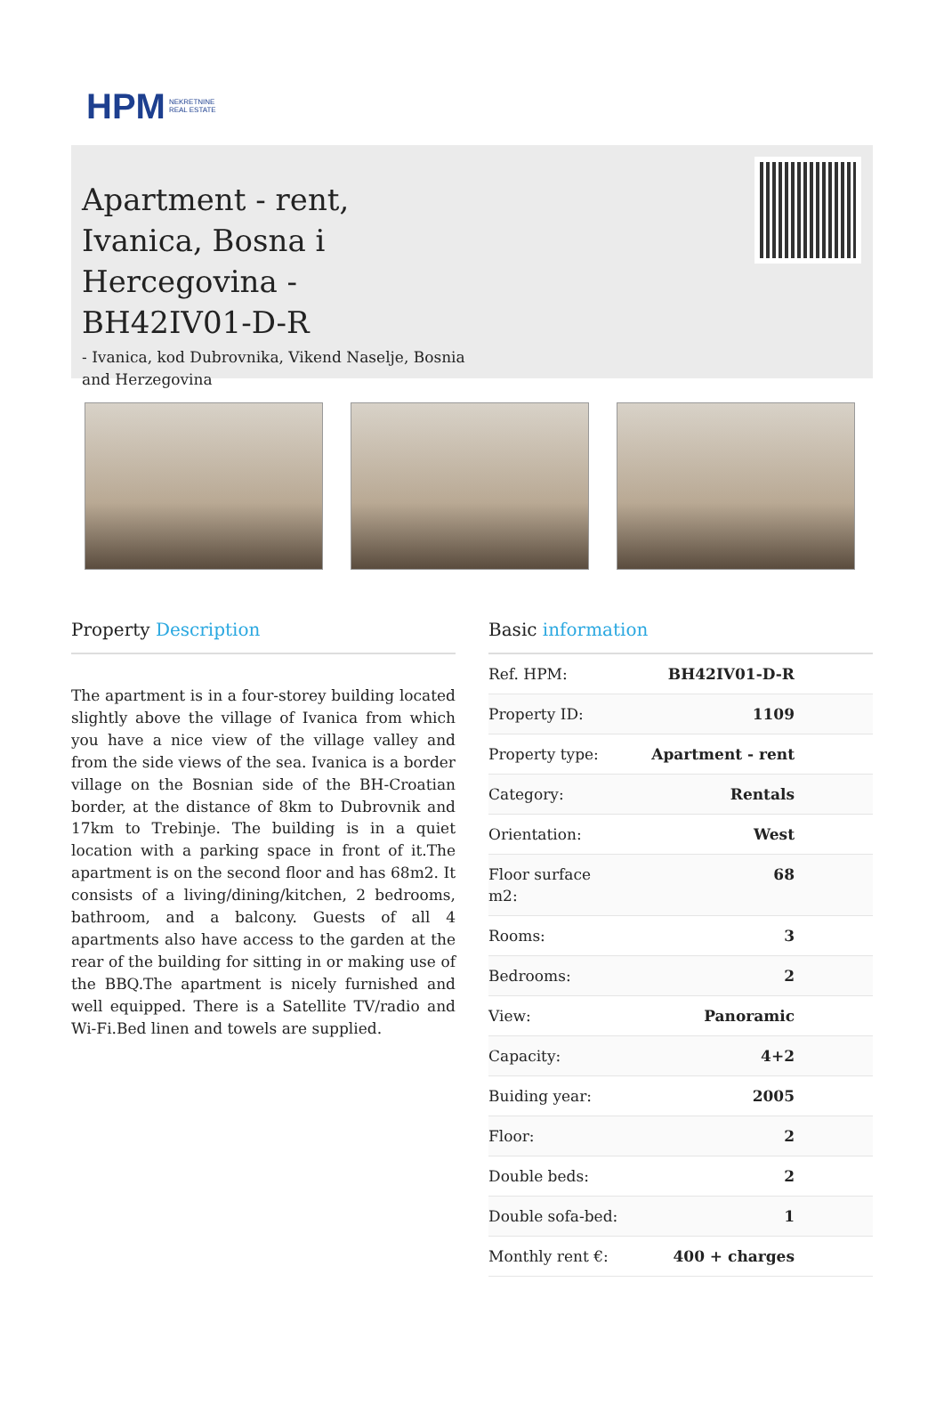HPM NEKRETNINE
REAL ESTATE
Apartment - rent, Ivanica, Bosna i Hercegovina - BH42IV01-D-R
- Ivanica, kod Dubrovnika, Vikend Naselje, Bosnia and Herzegovina
Property Description
The apartment is in a four-storey building located slightly above the village of Ivanica from which you have a nice view of the village valley and from the side views of the sea. Ivanica is a border village on the Bosnian side of the BH-Croatian border, at the distance of 8km to Dubrovnik and 17km to Trebinje. The building is in a quiet location with a parking space in front of it.The apartment is on the second floor and has 68m2. It consists of a living/dining/kitchen, 2 bedrooms, bathroom, and a balcony. Guests of all 4 apartments also have access to the garden at the rear of the building for sitting in or making use of the BBQ.The apartment is nicely furnished and well equipped. There is a Satellite TV/radio and Wi-Fi.Bed linen and towels are supplied.
Basic information
| Ref. HPM: | BH42IV01-D-R |
| Property ID: | 1109 |
| Property type: | Apartment - rent |
| Category: | Rentals |
| Orientation: | West |
| Floor surface m2: | 68 |
| Rooms: | 3 |
| Bedrooms: | 2 |
| View: | Panoramic |
| Capacity: | 4+2 |
| Buiding year: | 2005 |
| Floor: | 2 |
| Double beds: | 2 |
| Double sofa-bed: | 1 |
| Monthly rent €: | 400 + charges |